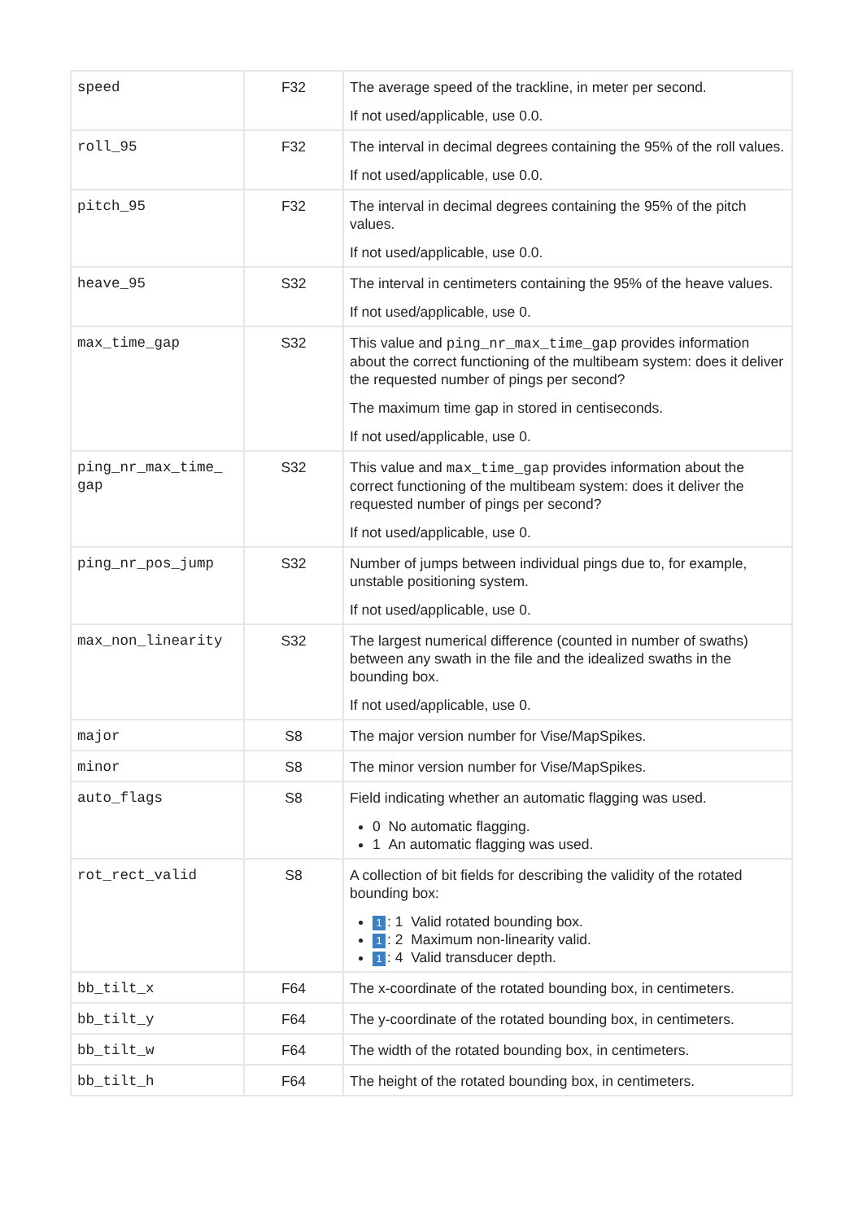| speed | F32 | The average speed of the trackline, in meter per second. If not used/applicable, use 0.0. |
| roll_95 | F32 | The interval in decimal degrees containing the 95% of the roll values. If not used/applicable, use 0.0. |
| pitch_95 | F32 | The interval in decimal degrees containing the 95% of the pitch values. If not used/applicable, use 0.0. |
| heave_95 | S32 | The interval in centimeters containing the 95% of the heave values. If not used/applicable, use 0. |
| max_time_gap | S32 | This value and ping_nr_max_time_gap provides information about the correct functioning of the multibeam system: does it deliver the requested number of pings per second? The maximum time gap in stored in centiseconds. If not used/applicable, use 0. |
| ping_nr_max_time_ gap | S32 | This value and max_time_gap provides information about the correct functioning of the multibeam system: does it deliver the requested number of pings per second? If not used/applicable, use 0. |
| ping_nr_pos_jump | S32 | Number of jumps between individual pings due to, for example, unstable positioning system. If not used/applicable, use 0. |
| max_non_linearity | S32 | The largest numerical difference (counted in number of swaths) between any swath in the file and the idealized swaths in the bounding box. If not used/applicable, use 0. |
| major | S8 | The major version number for Vise/MapSpikes. |
| minor | S8 | The minor version number for Vise/MapSpikes. |
| auto_flags | S8 | Field indicating whether an automatic flagging was used. 0 No automatic flagging. 1 An automatic flagging was used. |
| rot_rect_valid | S8 | A collection of bit fields for describing the validity of the rotated bounding box: 1 : 1 Valid rotated bounding box. 1 : 2 Maximum non-linearity valid. 1 : 4 Valid transducer depth. |
| bb_tilt_x | F64 | The x-coordinate of the rotated bounding box, in centimeters. |
| bb_tilt_y | F64 | The y-coordinate of the rotated bounding box, in centimeters. |
| bb_tilt_w | F64 | The width of the rotated bounding box, in centimeters. |
| bb_tilt_h | F64 | The height of the rotated bounding box, in centimeters. |